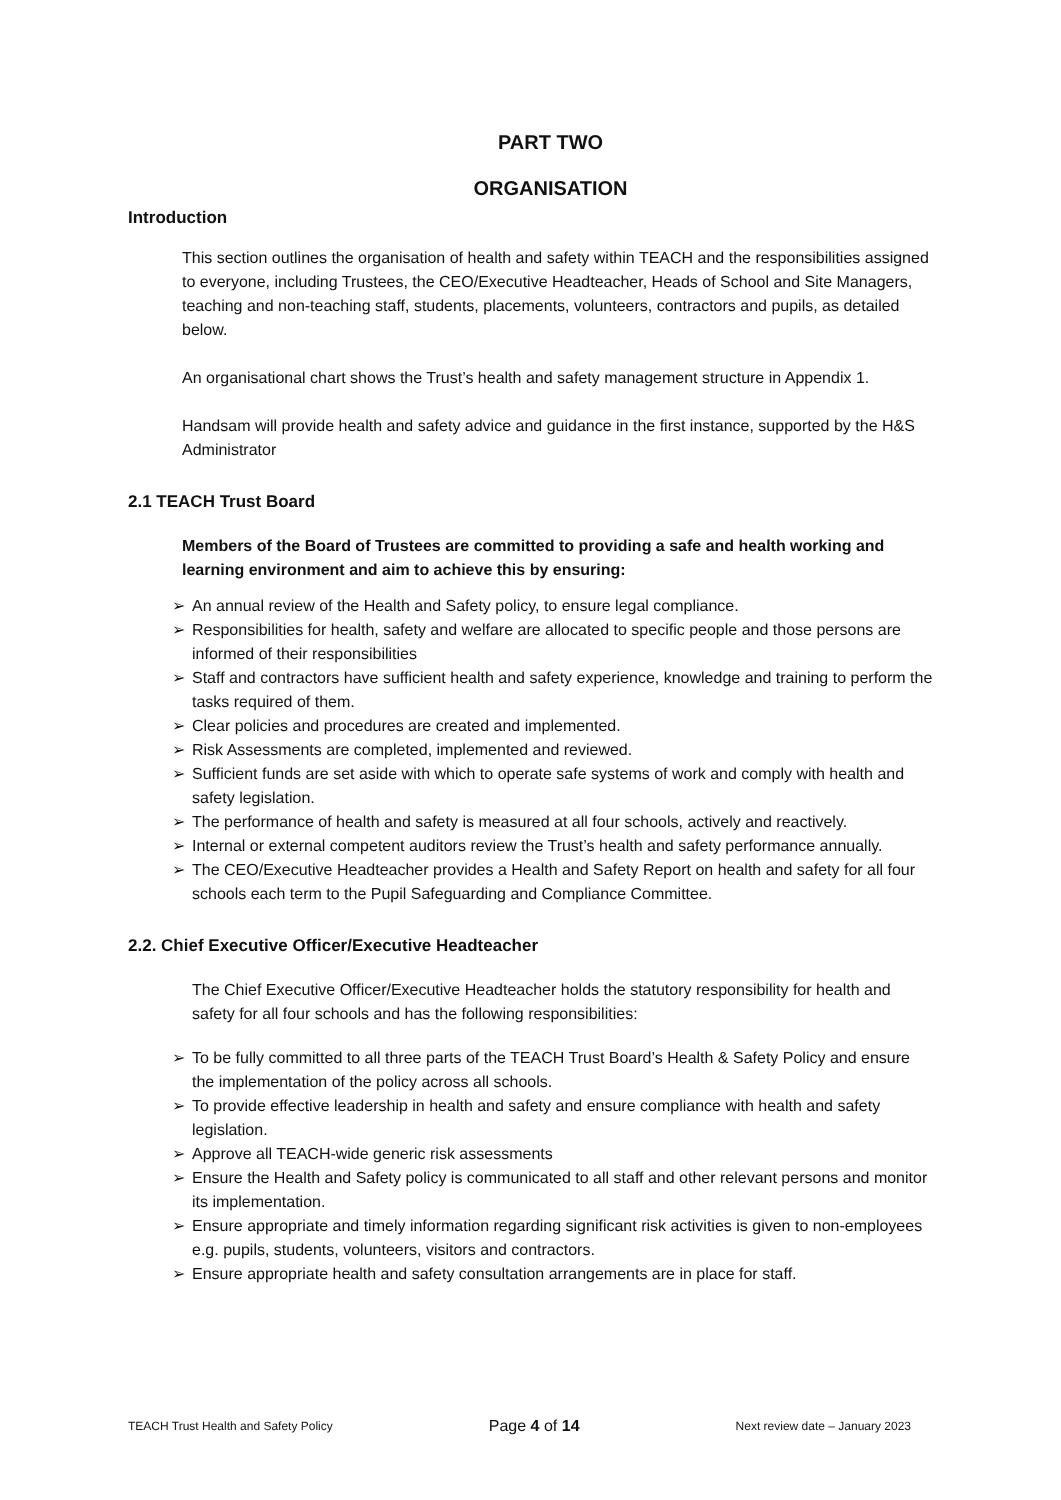PART TWO
ORGANISATION
Introduction
This section outlines the organisation of health and safety within TEACH and the responsibilities assigned to everyone, including Trustees, the CEO/Executive Headteacher, Heads of School and Site Managers, teaching and non-teaching staff, students, placements, volunteers, contractors and pupils, as detailed below.
An organisational chart shows the Trust’s health and safety management structure in Appendix 1.
Handsam will provide health and safety advice and guidance in the first instance, supported by the H&S Administrator
2.1 TEACH Trust Board
Members of the Board of Trustees are committed to providing a safe and health working and learning environment and aim to achieve this by ensuring:
➢ An annual review of the Health and Safety policy, to ensure legal compliance.
➢ Responsibilities for health, safety and welfare are allocated to specific people and those persons are informed of their responsibilities
➢ Staff and contractors have sufficient health and safety experience, knowledge and training to perform the tasks required of them.
➢ Clear policies and procedures are created and implemented.
➢ Risk Assessments are completed, implemented and reviewed.
➢ Sufficient funds are set aside with which to operate safe systems of work and comply with health and safety legislation.
➢ The performance of health and safety is measured at all four schools, actively and reactively.
➢ Internal or external competent auditors review the Trust’s health and safety performance annually.
➢ The CEO/Executive Headteacher provides a Health and Safety Report on health and safety for all four schools each term to the Pupil Safeguarding and Compliance Committee.
2.2. Chief Executive Officer/Executive Headteacher
The Chief Executive Officer/Executive Headteacher holds the statutory responsibility for health and safety for all four schools and has the following responsibilities:
➢ To be fully committed to all three parts of the TEACH Trust Board’s Health & Safety Policy and ensure the implementation of the policy across all schools.
➢ To provide effective leadership in health and safety and ensure compliance with health and safety legislation.
➢ Approve all TEACH-wide generic risk assessments
➢ Ensure the Health and Safety policy is communicated to all staff and other relevant persons and monitor its implementation.
➢ Ensure appropriate and timely information regarding significant risk activities is given to non-employees e.g. pupils, students, volunteers, visitors and contractors.
➢ Ensure appropriate health and safety consultation arrangements are in place for staff.
TEACH Trust Health and Safety Policy Page 4 of 14 Next review date – January 2023